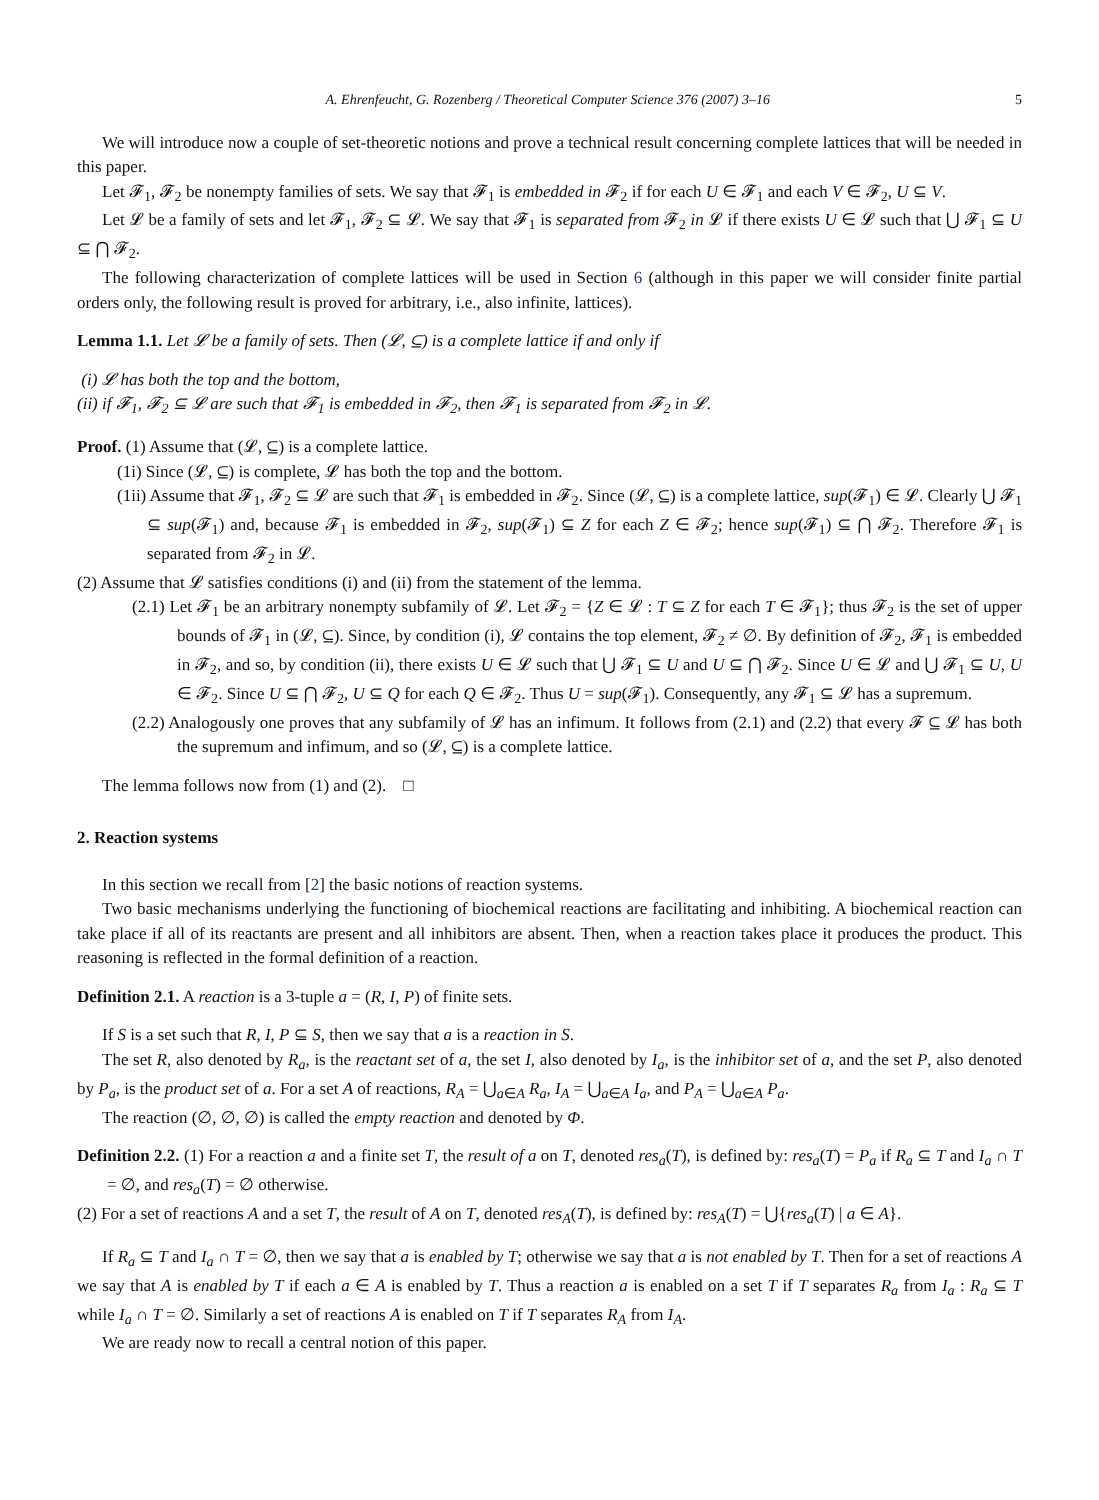A. Ehrenfeucht, G. Rozenberg / Theoretical Computer Science 376 (2007) 3–16 5
We will introduce now a couple of set-theoretic notions and prove a technical result concerning complete lattices that will be needed in this paper.
Let 𝓕<sub>1</sub>, 𝓕<sub>2</sub> be nonempty families of sets. We say that 𝓕<sub>1</sub> is embedded in 𝓕<sub>2</sub> if for each U ∈ 𝓕<sub>1</sub> and each V ∈ 𝓕<sub>2</sub>, U ⊆ V.
Let 𝓛 be a family of sets and let 𝓕<sub>1</sub>, 𝓕<sub>2</sub> ⊆ 𝓛. We say that 𝓕<sub>1</sub> is separated from 𝓕<sub>2</sub> in 𝓛 if there exists U ∈ 𝓛 such that ⋃ 𝓕<sub>1</sub> ⊆ U ⊆ ⋂ 𝓕<sub>2</sub>.
The following characterization of complete lattices will be used in Section 6 (although in this paper we will consider finite partial orders only, the following result is proved for arbitrary, i.e., also infinite, lattices).
Lemma 1.1. Let 𝓛 be a family of sets. Then (𝓛, ⊆) is a complete lattice if and only if
(i) 𝓛 has both the top and the bottom,
(ii) if 𝓕<sub>1</sub>, 𝓕<sub>2</sub> ⊆ 𝓛 are such that 𝓕<sub>1</sub> is embedded in 𝓕<sub>2</sub>, then 𝓕<sub>1</sub> is separated from 𝓕<sub>2</sub> in 𝓛.
Proof. (1) Assume that (𝓛, ⊆) is a complete lattice.
(1i) Since (𝓛, ⊆) is complete, 𝓛 has both the top and the bottom.
(1ii) Assume that 𝓕<sub>1</sub>, 𝓕<sub>2</sub> ⊆ 𝓛 are such that 𝓕<sub>1</sub> is embedded in 𝓕<sub>2</sub>. Since (𝓛, ⊆) is a complete lattice, sup(𝓕<sub>1</sub>) ∈ 𝓛. Clearly ⋃ 𝓕<sub>1</sub> ⊆ sup(𝓕<sub>1</sub>) and, because 𝓕<sub>1</sub> is embedded in 𝓕<sub>2</sub>, sup(𝓕<sub>1</sub>) ⊆ Z for each Z ∈ 𝓕<sub>2</sub>; hence sup(𝓕<sub>1</sub>) ⊆ ⋂ 𝓕<sub>2</sub>. Therefore 𝓕<sub>1</sub> is separated from 𝓕<sub>2</sub> in 𝓛.
(2) Assume that 𝓛 satisfies conditions (i) and (ii) from the statement of the lemma.
(2.1) Let 𝓕<sub>1</sub> be an arbitrary nonempty subfamily of 𝓛. Let 𝓕<sub>2</sub> = {Z ∈ 𝓛 : T ⊆ Z for each T ∈ 𝓕<sub>1</sub>}; thus 𝓕<sub>2</sub> is the set of upper bounds of 𝓕<sub>1</sub> in (𝓛, ⊆). Since, by condition (i), 𝓛 contains the top element, 𝓕<sub>2</sub> ≠ ∅. By definition of 𝓕<sub>2</sub>, 𝓕<sub>1</sub> is embedded in 𝓕<sub>2</sub>, and so, by condition (ii), there exists U ∈ 𝓛 such that ⋃ 𝓕<sub>1</sub> ⊆ U and U ⊆ ⋂ 𝓕<sub>2</sub>. Since U ∈ 𝓛 and ⋃ 𝓕<sub>1</sub> ⊆ U, U ∈ 𝓕<sub>2</sub>. Since U ⊆ ⋂ 𝓕<sub>2</sub>, U ⊆ Q for each Q ∈ 𝓕<sub>2</sub>. Thus U = sup(𝓕<sub>1</sub>). Consequently, any 𝓕<sub>1</sub> ⊆ 𝓛 has a supremum.
(2.2) Analogously one proves that any subfamily of 𝓛 has an infimum. It follows from (2.1) and (2.2) that every 𝓕 ⊆ 𝓛 has both the supremum and infimum, and so (𝓛, ⊆) is a complete lattice.
The lemma follows now from (1) and (2). □
2. Reaction systems
In this section we recall from [2] the basic notions of reaction systems.
Two basic mechanisms underlying the functioning of biochemical reactions are facilitating and inhibiting. A biochemical reaction can take place if all of its reactants are present and all inhibitors are absent. Then, when a reaction takes place it produces the product. This reasoning is reflected in the formal definition of a reaction.
Definition 2.1. A reaction is a 3-tuple a = (R, I, P) of finite sets.
If S is a set such that R, I, P ⊆ S, then we say that a is a reaction in S.
The set R, also denoted by R<sub>a</sub>, is the reactant set of a, the set I, also denoted by I<sub>a</sub>, is the inhibitor set of a, and the set P, also denoted by P<sub>a</sub>, is the product set of a. For a set A of reactions, R<sub>A</sub> = ⋃<sub>a∈A</sub> R<sub>a</sub>, I<sub>A</sub> = ⋃<sub>a∈A</sub> I<sub>a</sub>, and P<sub>A</sub> = ⋃<sub>a∈A</sub> P<sub>a</sub>.
The reaction (∅, ∅, ∅) is called the empty reaction and denoted by Φ.
Definition 2.2. (1) For a reaction a and a finite set T, the result of a on T, denoted res<sub>a</sub>(T), is defined by: res<sub>a</sub>(T) = P<sub>a</sub> if R<sub>a</sub> ⊆ T and I<sub>a</sub> ∩ T = ∅, and res<sub>a</sub>(T) = ∅ otherwise.
(2) For a set of reactions A and a set T, the result of A on T, denoted res<sub>A</sub>(T), is defined by: res<sub>A</sub>(T) = ⋃{res<sub>a</sub>(T) | a ∈ A}.
If R<sub>a</sub> ⊆ T and I<sub>a</sub> ∩ T = ∅, then we say that a is enabled by T; otherwise we say that a is not enabled by T. Then for a set of reactions A we say that A is enabled by T if each a ∈ A is enabled by T. Thus a reaction a is enabled on a set T if T separates R<sub>a</sub> from I<sub>a</sub> : R<sub>a</sub> ⊆ T while I<sub>a</sub> ∩ T = ∅. Similarly a set of reactions A is enabled on T if T separates R<sub>A</sub> from I<sub>A</sub>.
We are ready now to recall a central notion of this paper.